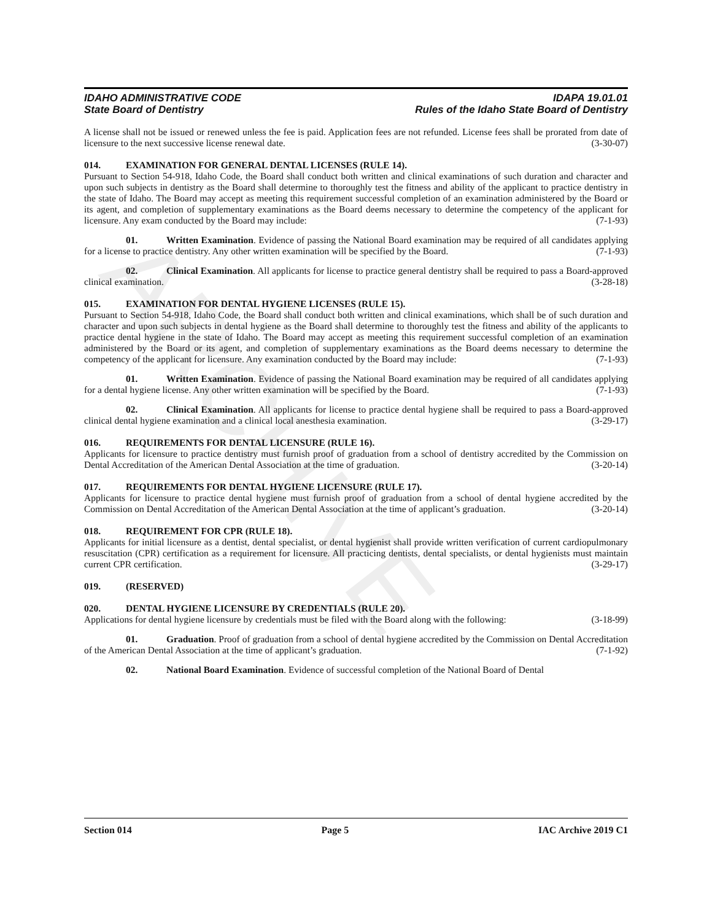ARCHIVE
IDAHO ADMINISTRATIVE CODE
State Board of Dentistry
IDAPA 19.01.01
Rules of the Idaho State Board of Dentistry
A license shall not be issued or renewed unless the fee is paid. Application fees are not refunded. License fees shall be prorated from date of licensure to the next successive license renewal date. (3-30-07)
014. EXAMINATION FOR GENERAL DENTAL LICENSES (RULE 14).
Pursuant to Section 54-918, Idaho Code, the Board shall conduct both written and clinical examinations of such duration and character and upon such subjects in dentistry as the Board shall determine to thoroughly test the fitness and ability of the applicant to practice dentistry in the state of Idaho. The Board may accept as meeting this requirement successful completion of an examination administered by the Board or its agent, and completion of supplementary examinations as the Board deems necessary to determine the competency of the applicant for licensure. Any exam conducted by the Board may include: (7-1-93)
01. Written Examination. Evidence of passing the National Board examination may be required of all candidates applying for a license to practice dentistry. Any other written examination will be specified by the Board. (7-1-93)
02. Clinical Examination. All applicants for license to practice general dentistry shall be required to pass a Board-approved clinical examination. (3-28-18)
015. EXAMINATION FOR DENTAL HYGIENE LICENSES (RULE 15).
Pursuant to Section 54-918, Idaho Code, the Board shall conduct both written and clinical examinations, which shall be of such duration and character and upon such subjects in dental hygiene as the Board shall determine to thoroughly test the fitness and ability of the applicants to practice dental hygiene in the state of Idaho. The Board may accept as meeting this requirement successful completion of an examination administered by the Board or its agent, and completion of supplementary examinations as the Board deems necessary to determine the competency of the applicant for licensure. Any examination conducted by the Board may include: (7-1-93)
01. Written Examination. Evidence of passing the National Board examination may be required of all candidates applying for a dental hygiene license. Any other written examination will be specified by the Board. (7-1-93)
02. Clinical Examination. All applicants for license to practice dental hygiene shall be required to pass a Board-approved clinical dental hygiene examination and a clinical local anesthesia examination. (3-29-17)
016. REQUIREMENTS FOR DENTAL LICENSURE (RULE 16).
Applicants for licensure to practice dentistry must furnish proof of graduation from a school of dentistry accredited by the Commission on Dental Accreditation of the American Dental Association at the time of graduation. (3-20-14)
017. REQUIREMENTS FOR DENTAL HYGIENE LICENSURE (RULE 17).
Applicants for licensure to practice dental hygiene must furnish proof of graduation from a school of dental hygiene accredited by the Commission on Dental Accreditation of the American Dental Association at the time of applicant’s graduation. (3-20-14)
018. REQUIREMENT FOR CPR (RULE 18).
Applicants for initial licensure as a dentist, dental specialist, or dental hygienist shall provide written verification of current cardiopulmonary resuscitation (CPR) certification as a requirement for licensure. All practicing dentists, dental specialists, or dental hygienists must maintain current CPR certification. (3-29-17)
019. (RESERVED)
020. DENTAL HYGIENE LICENSURE BY CREDENTIALS (RULE 20).
Applications for dental hygiene licensure by credentials must be filed with the Board along with the following: (3-18-99)
01. Graduation. Proof of graduation from a school of dental hygiene accredited by the Commission on Dental Accreditation of the American Dental Association at the time of applicant’s graduation. (7-1-92)
02. National Board Examination. Evidence of successful completion of the National Board of Dental
Section 014 Page 5 IAC Archive 2019 C1